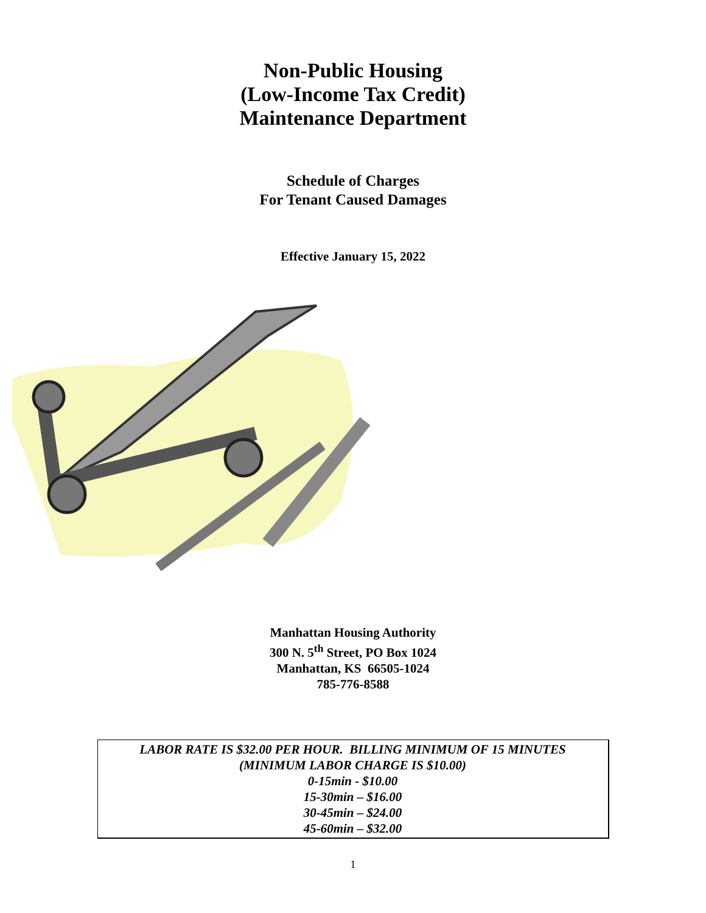Non-Public Housing
(Low-Income Tax Credit)
Maintenance Department
Schedule of Charges
For Tenant Caused Damages
Effective January 15, 2022
Manhattan Housing Authority
300 N. 5<sup>th</sup> Street, PO Box 1024
Manhattan, KS 66505-1024
785-776-8588
LABOR RATE IS $32.00 PER HOUR. BILLING MINIMUM OF 15 MINUTES
(MINIMUM LABOR CHARGE IS $10.00)
0-15min - $10.00
15-30min – $16.00
30-45min – $24.00
45-60min – $32.00
1